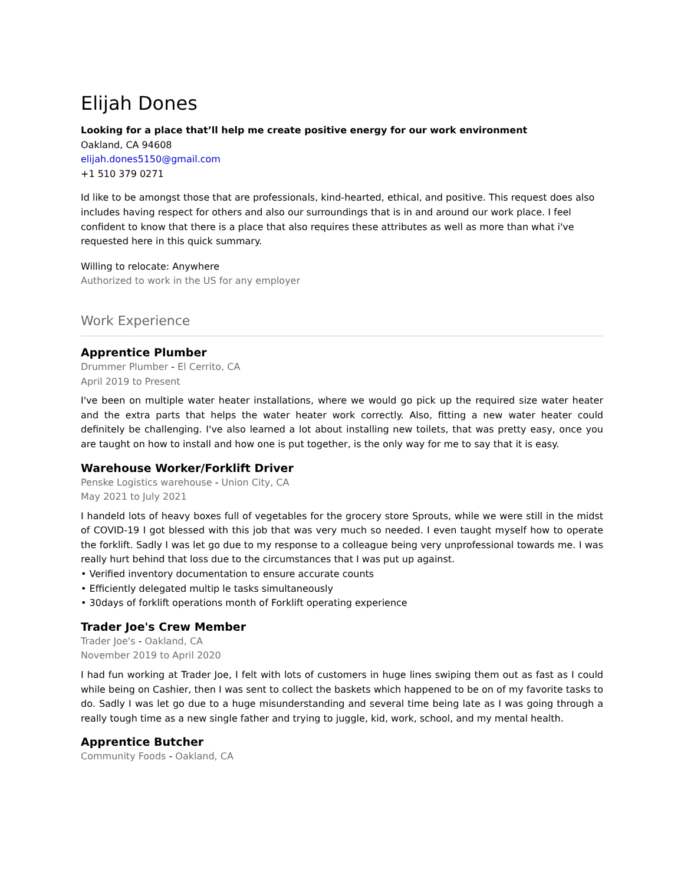Elijah Dones
Looking for a place that’ll help me create positive energy for our work environment
Oakland, CA 94608
elijah.dones5150@gmail.com
+1 510 379 0271
Id like to be amongst those that are professionals, kind-hearted, ethical, and positive. This request does also includes having respect for others and also our surroundings that is in and around our work place. I feel confident to know that there is a place that also requires these attributes as well as more than what i've requested here in this quick summary.
Willing to relocate: Anywhere
Authorized to work in the US for any employer
Work Experience
Apprentice Plumber
Drummer Plumber - El Cerrito, CA
April 2019 to Present
I've been on multiple water heater installations, where we would go pick up the required size water heater and the extra parts that helps the water heater work correctly. Also, fitting a new water heater could definitely be challenging. I've also learned a lot about installing new toilets, that was pretty easy, once you are taught on how to install and how one is put together, is the only way for me to say that it is easy.
Warehouse Worker/Forklift Driver
Penske Logistics warehouse - Union City, CA
May 2021 to July 2021
I handeld lots of heavy boxes full of vegetables for the grocery store Sprouts, while we were still in the midst of COVID-19 I got blessed with this job that was very much so needed. I even taught myself how to operate the forklift. Sadly I was let go due to my response to a colleague being very unprofessional towards me. I was really hurt behind that loss due to the circumstances that I was put up against.
• Verified inventory documentation to ensure accurate counts
• Efficiently delegated multip le tasks simultaneously
• 30days of forklift operations month of Forklift operating experience
Trader Joe's Crew Member
Trader Joe's - Oakland, CA
November 2019 to April 2020
I had fun working at Trader Joe, I felt with lots of customers in huge lines swiping them out as fast as I could while being on Cashier, then I was sent to collect the baskets which happened to be on of my favorite tasks to do. Sadly I was let go due to a huge misunderstanding and several time being late as I was going through a really tough time as a new single father and trying to juggle, kid, work, school, and my mental health.
Apprentice Butcher
Community Foods - Oakland, CA